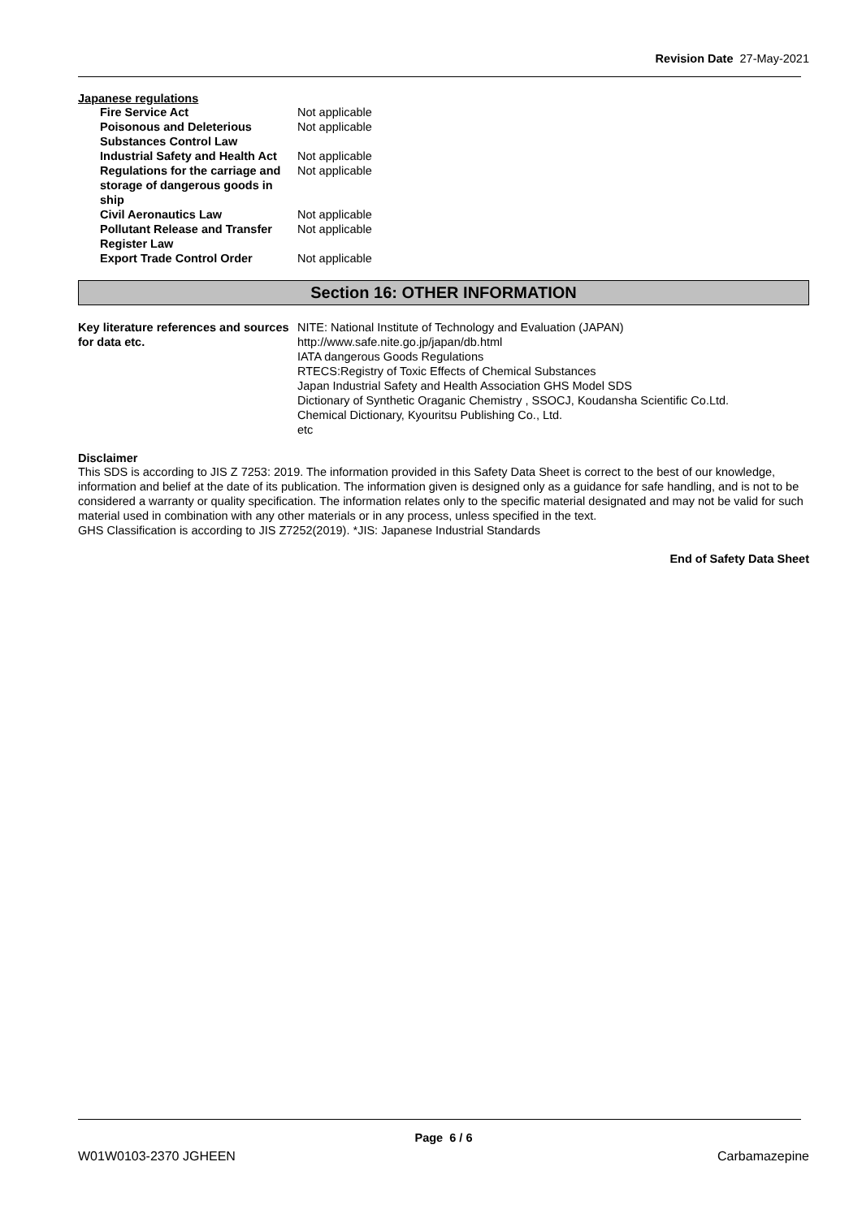Revision Date 27-May-2021
Japanese regulations
| Fire Service Act | Not applicable |
| Poisonous and Deleterious Substances Control Law | Not applicable |
| Industrial Safety and Health Act | Not applicable |
| Regulations for the carriage and storage of dangerous goods in ship | Not applicable |
| Civil Aeronautics Law | Not applicable |
| Pollutant Release and Transfer Register Law | Not applicable |
| Export Trade Control Order | Not applicable |
Section 16: OTHER INFORMATION
| Key literature references and sources for data etc. | NITE: National Institute of Technology and Evaluation (JAPAN) http://www.safe.nite.go.jp/japan/db.html IATA dangerous Goods Regulations RTECS:Registry of Toxic Effects of Chemical Substances Japan Industrial Safety and Health Association GHS Model SDS Dictionary of Synthetic Oraganic Chemistry , SSOCJ, Koudansha Scientific Co.Ltd. Chemical Dictionary, Kyouritsu Publishing Co., Ltd. etc |
Disclaimer
This SDS is according to JIS Z 7253: 2019. The information provided in this Safety Data Sheet is correct to the best of our knowledge, information and belief at the date of its publication. The information given is designed only as a guidance for safe handling, and is not to be considered a warranty or quality specification. The information relates only to the specific material designated and may not be valid for such material used in combination with any other materials or in any process, unless specified in the text.
GHS Classification is according to JIS Z7252(2019). *JIS: Japanese Industrial Standards
End of Safety Data Sheet
Page 6 / 6
W01W0103-2370 JGHEEN Carbamazepine